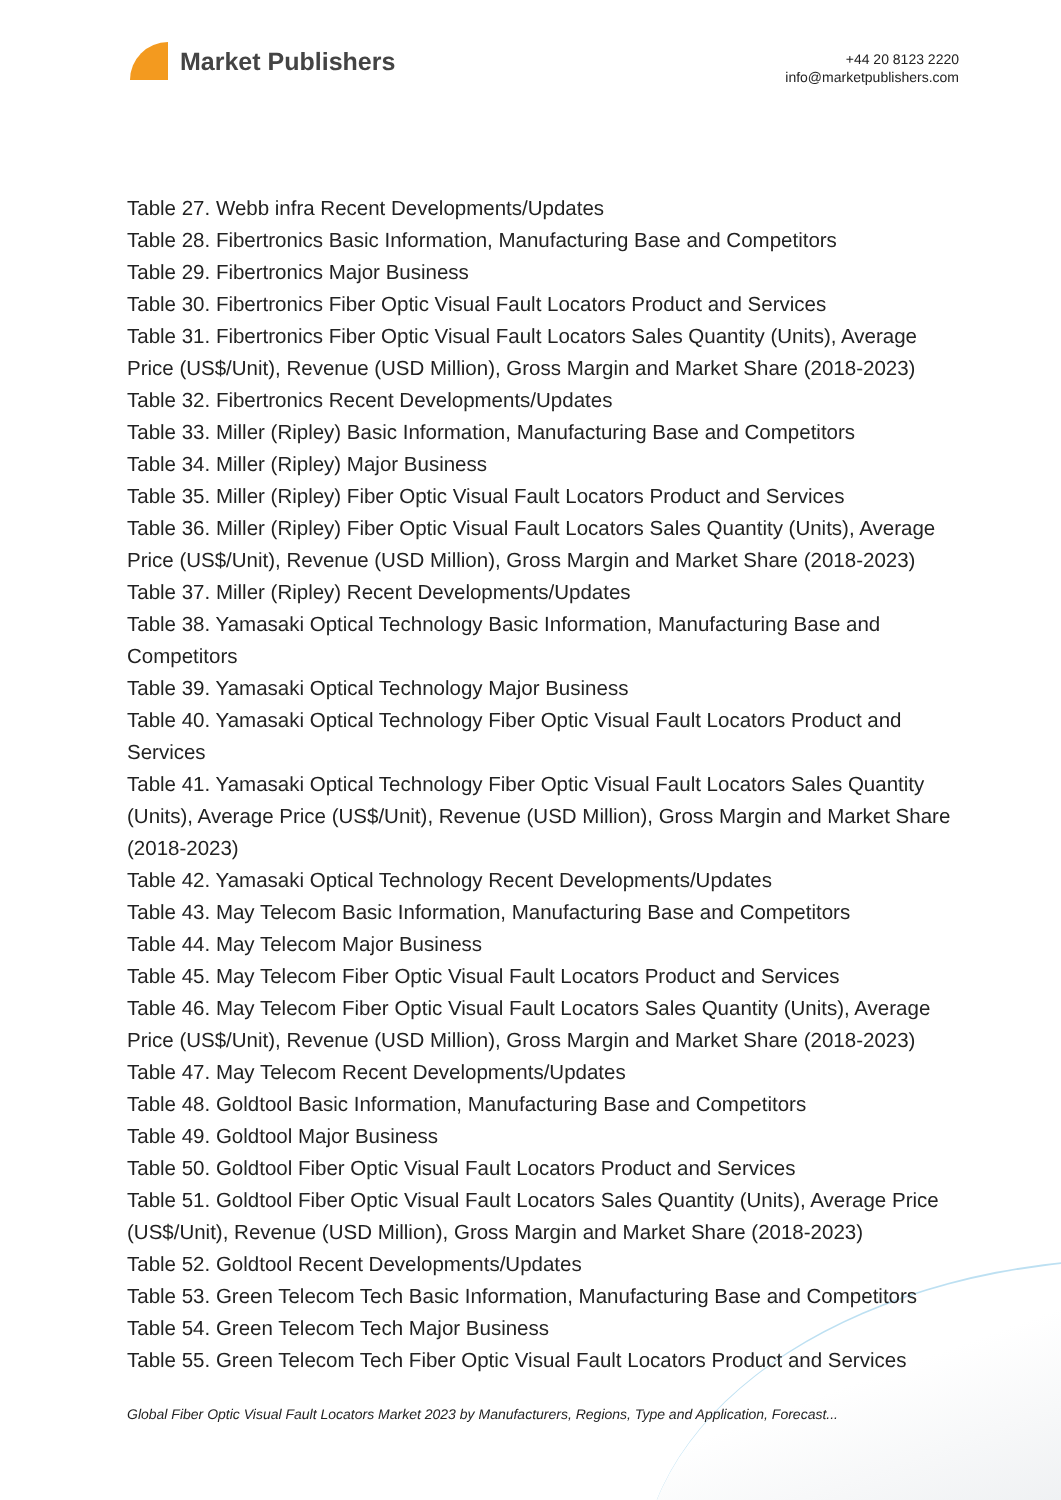Market Publishers
+44 20 8123 2220
info@marketpublishers.com
Table 27. Webb infra Recent Developments/Updates
Table 28. Fibertronics Basic Information, Manufacturing Base and Competitors
Table 29. Fibertronics Major Business
Table 30. Fibertronics Fiber Optic Visual Fault Locators Product and Services
Table 31. Fibertronics Fiber Optic Visual Fault Locators Sales Quantity (Units), Average Price (US$/Unit), Revenue (USD Million), Gross Margin and Market Share (2018-2023)
Table 32. Fibertronics Recent Developments/Updates
Table 33. Miller (Ripley) Basic Information, Manufacturing Base and Competitors
Table 34. Miller (Ripley) Major Business
Table 35. Miller (Ripley) Fiber Optic Visual Fault Locators Product and Services
Table 36. Miller (Ripley) Fiber Optic Visual Fault Locators Sales Quantity (Units), Average Price (US$/Unit), Revenue (USD Million), Gross Margin and Market Share (2018-2023)
Table 37. Miller (Ripley) Recent Developments/Updates
Table 38. Yamasaki Optical Technology Basic Information, Manufacturing Base and Competitors
Table 39. Yamasaki Optical Technology Major Business
Table 40. Yamasaki Optical Technology Fiber Optic Visual Fault Locators Product and Services
Table 41. Yamasaki Optical Technology Fiber Optic Visual Fault Locators Sales Quantity (Units), Average Price (US$/Unit), Revenue (USD Million), Gross Margin and Market Share (2018-2023)
Table 42. Yamasaki Optical Technology Recent Developments/Updates
Table 43. May Telecom Basic Information, Manufacturing Base and Competitors
Table 44. May Telecom Major Business
Table 45. May Telecom Fiber Optic Visual Fault Locators Product and Services
Table 46. May Telecom Fiber Optic Visual Fault Locators Sales Quantity (Units), Average Price (US$/Unit), Revenue (USD Million), Gross Margin and Market Share (2018-2023)
Table 47. May Telecom Recent Developments/Updates
Table 48. Goldtool Basic Information, Manufacturing Base and Competitors
Table 49. Goldtool Major Business
Table 50. Goldtool Fiber Optic Visual Fault Locators Product and Services
Table 51. Goldtool Fiber Optic Visual Fault Locators Sales Quantity (Units), Average Price (US$/Unit), Revenue (USD Million), Gross Margin and Market Share (2018-2023)
Table 52. Goldtool Recent Developments/Updates
Table 53. Green Telecom Tech Basic Information, Manufacturing Base and Competitors
Table 54. Green Telecom Tech Major Business
Table 55. Green Telecom Tech Fiber Optic Visual Fault Locators Product and Services
Global Fiber Optic Visual Fault Locators Market 2023 by Manufacturers, Regions, Type and Application, Forecast...